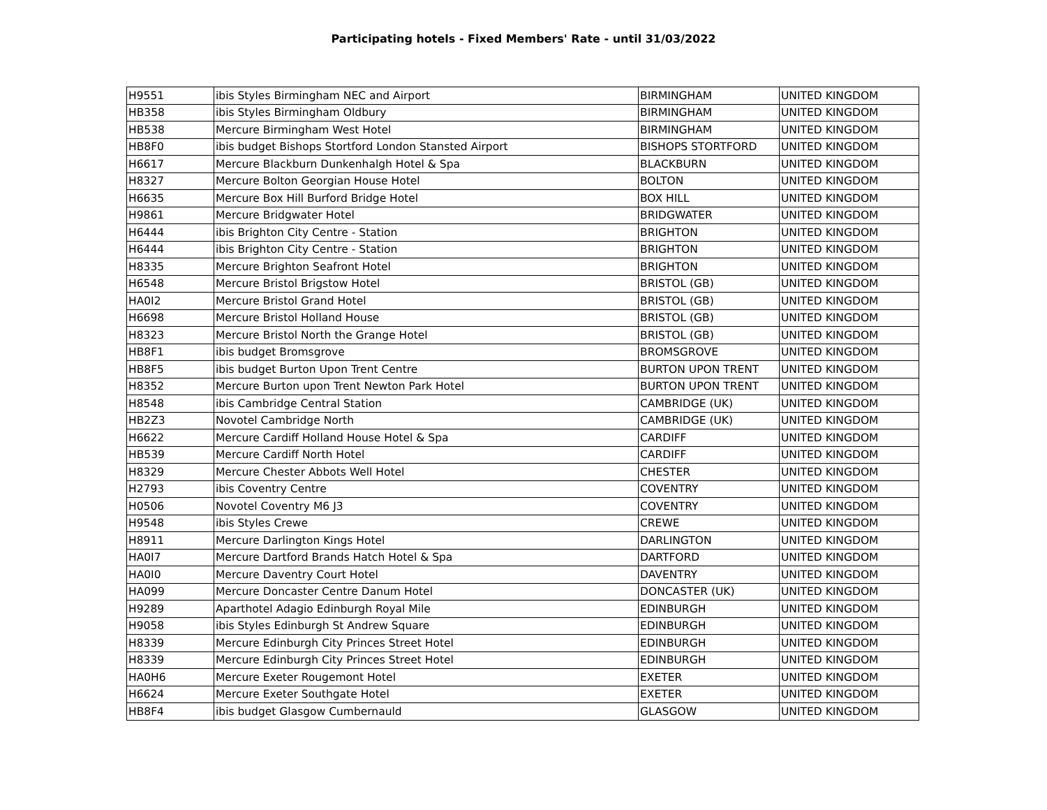Participating hotels - Fixed Members' Rate - until 31/03/2022
| H9551 | ibis Styles Birmingham NEC and Airport | BIRMINGHAM | UNITED KINGDOM |
| HB358 | ibis Styles Birmingham Oldbury | BIRMINGHAM | UNITED KINGDOM |
| HB538 | Mercure Birmingham West Hotel | BIRMINGHAM | UNITED KINGDOM |
| HB8F0 | ibis budget Bishops Stortford London Stansted Airport | BISHOPS STORTFORD | UNITED KINGDOM |
| H6617 | Mercure Blackburn Dunkenhalgh Hotel & Spa | BLACKBURN | UNITED KINGDOM |
| H8327 | Mercure Bolton Georgian House Hotel | BOLTON | UNITED KINGDOM |
| H6635 | Mercure Box Hill Burford Bridge Hotel | BOX HILL | UNITED KINGDOM |
| H9861 | Mercure Bridgwater Hotel | BRIDGWATER | UNITED KINGDOM |
| H6444 | ibis Brighton City Centre - Station | BRIGHTON | UNITED KINGDOM |
| H6444 | ibis Brighton City Centre - Station | BRIGHTON | UNITED KINGDOM |
| H8335 | Mercure Brighton Seafront Hotel | BRIGHTON | UNITED KINGDOM |
| H6548 | Mercure Bristol Brigstow Hotel | BRISTOL (GB) | UNITED KINGDOM |
| HA0I2 | Mercure Bristol Grand Hotel | BRISTOL (GB) | UNITED KINGDOM |
| H6698 | Mercure Bristol Holland House | BRISTOL (GB) | UNITED KINGDOM |
| H8323 | Mercure Bristol North the Grange Hotel | BRISTOL (GB) | UNITED KINGDOM |
| HB8F1 | ibis budget Bromsgrove | BROMSGROVE | UNITED KINGDOM |
| HB8F5 | ibis budget Burton Upon Trent Centre | BURTON UPON TRENT | UNITED KINGDOM |
| H8352 | Mercure Burton upon Trent Newton Park Hotel | BURTON UPON TRENT | UNITED KINGDOM |
| H8548 | ibis Cambridge Central Station | CAMBRIDGE (UK) | UNITED KINGDOM |
| HB2Z3 | Novotel Cambridge North | CAMBRIDGE (UK) | UNITED KINGDOM |
| H6622 | Mercure Cardiff Holland House Hotel & Spa | CARDIFF | UNITED KINGDOM |
| HB539 | Mercure Cardiff North Hotel | CARDIFF | UNITED KINGDOM |
| H8329 | Mercure Chester Abbots Well Hotel | CHESTER | UNITED KINGDOM |
| H2793 | ibis Coventry Centre | COVENTRY | UNITED KINGDOM |
| H0506 | Novotel Coventry M6 J3 | COVENTRY | UNITED KINGDOM |
| H9548 | ibis Styles Crewe | CREWE | UNITED KINGDOM |
| H8911 | Mercure Darlington Kings Hotel | DARLINGTON | UNITED KINGDOM |
| HA0I7 | Mercure Dartford Brands Hatch Hotel & Spa | DARTFORD | UNITED KINGDOM |
| HA0I0 | Mercure Daventry Court Hotel | DAVENTRY | UNITED KINGDOM |
| HA099 | Mercure Doncaster Centre Danum Hotel | DONCASTER (UK) | UNITED KINGDOM |
| H9289 | Aparthotel Adagio Edinburgh Royal Mile | EDINBURGH | UNITED KINGDOM |
| H9058 | ibis Styles Edinburgh St Andrew Square | EDINBURGH | UNITED KINGDOM |
| H8339 | Mercure Edinburgh City Princes Street Hotel | EDINBURGH | UNITED KINGDOM |
| H8339 | Mercure Edinburgh City Princes Street Hotel | EDINBURGH | UNITED KINGDOM |
| HA0H6 | Mercure Exeter Rougemont Hotel | EXETER | UNITED KINGDOM |
| H6624 | Mercure Exeter Southgate Hotel | EXETER | UNITED KINGDOM |
| HB8F4 | ibis budget Glasgow Cumbernauld | GLASGOW | UNITED KINGDOM |